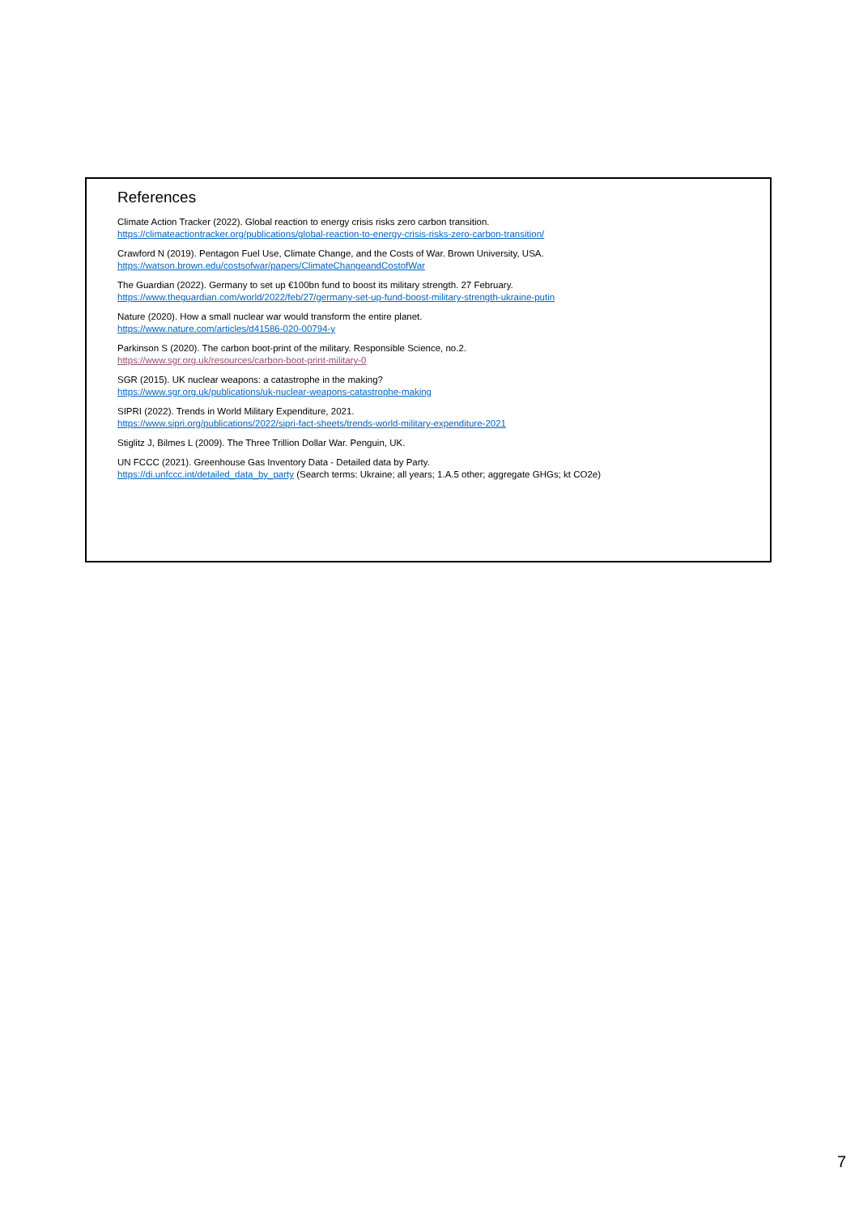References
Climate Action Tracker (2022). Global reaction to energy crisis risks zero carbon transition.
https://climateactiontracker.org/publications/global-reaction-to-energy-crisis-risks-zero-carbon-transition/
Crawford N (2019). Pentagon Fuel Use, Climate Change, and the Costs of War. Brown University, USA.
https://watson.brown.edu/costsofwar/papers/ClimateChangeandCostofWar
The Guardian (2022). Germany to set up €100bn fund to boost its military strength. 27 February.
https://www.theguardian.com/world/2022/feb/27/germany-set-up-fund-boost-military-strength-ukraine-putin
Nature (2020). How a small nuclear war would transform the entire planet.
https://www.nature.com/articles/d41586-020-00794-y
Parkinson S (2020). The carbon boot-print of the military. Responsible Science, no.2.
https://www.sgr.org.uk/resources/carbon-boot-print-military-0
SGR (2015). UK nuclear weapons: a catastrophe in the making?
https://www.sgr.org.uk/publications/uk-nuclear-weapons-catastrophe-making
SIPRI (2022). Trends in World Military Expenditure, 2021.
https://www.sipri.org/publications/2022/sipri-fact-sheets/trends-world-military-expenditure-2021
Stiglitz J, Bilmes L (2009). The Three Trillion Dollar War. Penguin, UK.
UN FCCC (2021). Greenhouse Gas Inventory Data - Detailed data by Party.
https://di.unfccc.int/detailed_data_by_party (Search terms: Ukraine; all years; 1.A.5 other; aggregate GHGs; kt CO2e)
7